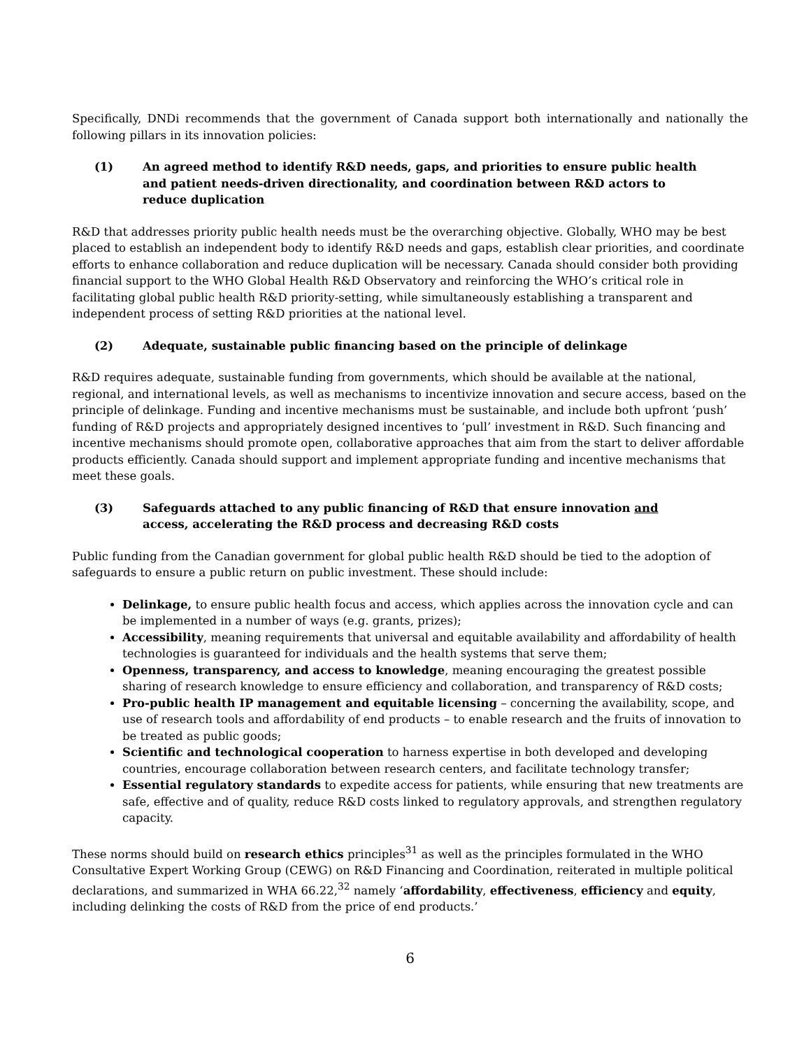Specifically, DNDi recommends that the government of Canada support both internationally and nationally the following pillars in its innovation policies:
(1) An agreed method to identify R&D needs, gaps, and priorities to ensure public health and patient needs-driven directionality, and coordination between R&D actors to reduce duplication
R&D that addresses priority public health needs must be the overarching objective. Globally, WHO may be best placed to establish an independent body to identify R&D needs and gaps, establish clear priorities, and coordinate efforts to enhance collaboration and reduce duplication will be necessary. Canada should consider both providing financial support to the WHO Global Health R&D Observatory and reinforcing the WHO’s critical role in facilitating global public health R&D priority-setting, while simultaneously establishing a transparent and independent process of setting R&D priorities at the national level.
(2) Adequate, sustainable public financing based on the principle of delinkage
R&D requires adequate, sustainable funding from governments, which should be available at the national, regional, and international levels, as well as mechanisms to incentivize innovation and secure access, based on the principle of delinkage. Funding and incentive mechanisms must be sustainable, and include both upfront ‘push’ funding of R&D projects and appropriately designed incentives to ‘pull’ investment in R&D. Such financing and incentive mechanisms should promote open, collaborative approaches that aim from the start to deliver affordable products efficiently. Canada should support and implement appropriate funding and incentive mechanisms that meet these goals.
(3) Safeguards attached to any public financing of R&D that ensure innovation and access, accelerating the R&D process and decreasing R&D costs
Public funding from the Canadian government for global public health R&D should be tied to the adoption of safeguards to ensure a public return on public investment. These should include:
Delinkage, to ensure public health focus and access, which applies across the innovation cycle and can be implemented in a number of ways (e.g. grants, prizes);
Accessibility, meaning requirements that universal and equitable availability and affordability of health technologies is guaranteed for individuals and the health systems that serve them;
Openness, transparency, and access to knowledge, meaning encouraging the greatest possible sharing of research knowledge to ensure efficiency and collaboration, and transparency of R&D costs;
Pro-public health IP management and equitable licensing – concerning the availability, scope, and use of research tools and affordability of end products – to enable research and the fruits of innovation to be treated as public goods;
Scientific and technological cooperation to harness expertise in both developed and developing countries, encourage collaboration between research centers, and facilitate technology transfer;
Essential regulatory standards to expedite access for patients, while ensuring that new treatments are safe, effective and of quality, reduce R&D costs linked to regulatory approvals, and strengthen regulatory capacity.
These norms should build on research ethics principles<sup>31</sup> as well as the principles formulated in the WHO Consultative Expert Working Group (CEWG) on R&D Financing and Coordination, reiterated in multiple political declarations, and summarized in WHA 66.22,<sup>32</sup> namely ‘affordability, effectiveness, efficiency and equity, including delinking the costs of R&D from the price of end products.’
6